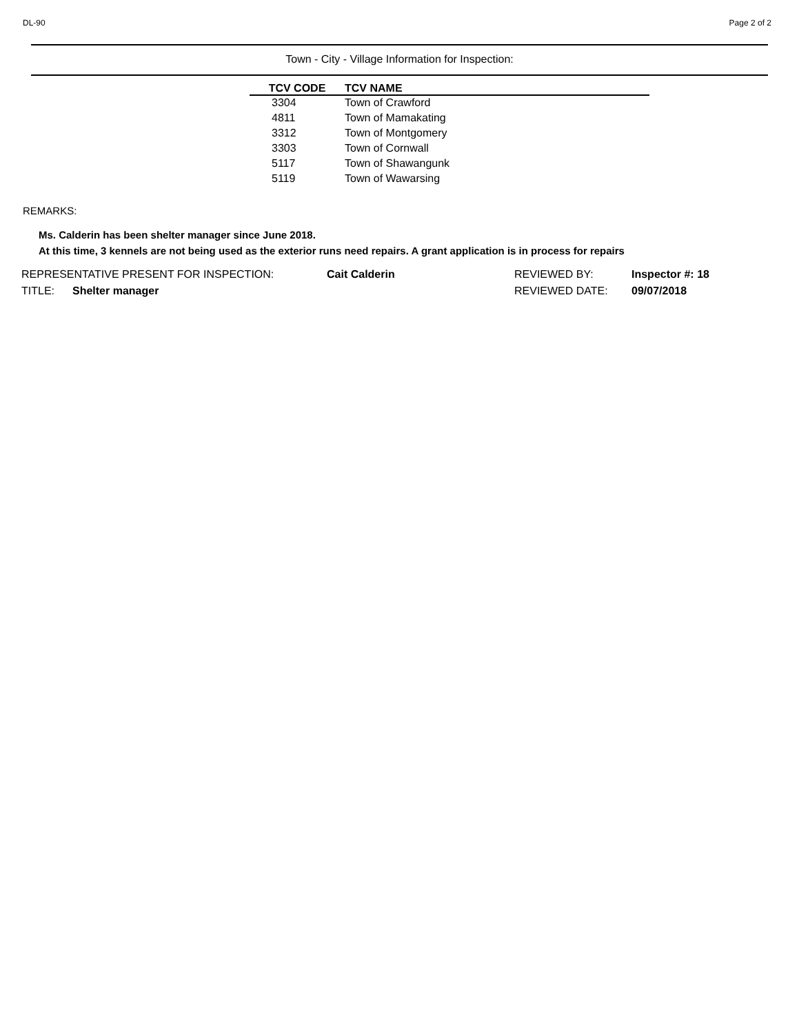DL-90 Page 2 of 2
Town - City - Village Information for Inspection:
| TCV CODE | TCV NAME |
| --- | --- |
| 3304 | Town of Crawford |
| 4811 | Town of Mamakating |
| 3312 | Town of Montgomery |
| 3303 | Town of Cornwall |
| 5117 | Town of Shawangunk |
| 5119 | Town of Wawarsing |
REMARKS:
Ms. Calderin has been shelter manager since June 2018.
At this time, 3 kennels are not being used as the exterior runs need repairs. A grant application is in process for repairs
REPRESENTATIVE PRESENT FOR INSPECTION: Cait Calderin REVIEWED BY: Inspector #: 18
TITLE: Shelter manager REVIEWED DATE: 09/07/2018